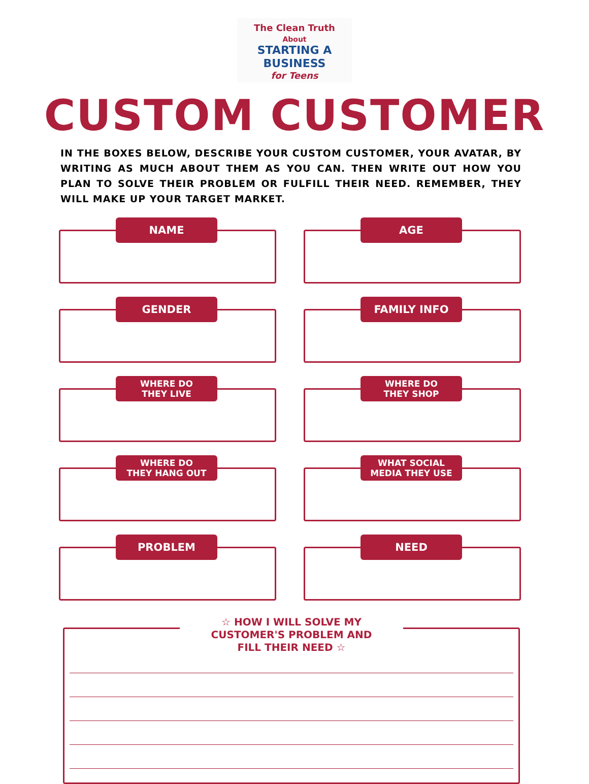The Clean Truth
About
STARTING A
BUSINESS
for Teens
CUSTOM CUSTOMER
IN THE BOXES BELOW, DESCRIBE YOUR CUSTOM CUSTOMER, YOUR AVATAR, BY WRITING AS MUCH ABOUT THEM AS YOU CAN. THEN WRITE OUT HOW YOU PLAN TO SOLVE THEIR PROBLEM OR FULFILL THEIR NEED. REMEMBER, THEY WILL MAKE UP YOUR TARGET MARKET.
NAME
AGE
GENDER
FAMILY INFO
WHERE DO
THEY LIVE
WHERE DO
THEY SHOP
WHERE DO
THEY HANG OUT
WHAT SOCIAL
MEDIA THEY USE
PROBLEM
NEED
☆ HOW I WILL SOLVE MY
CUSTOMER'S PROBLEM AND
FILL THEIR NEED ☆